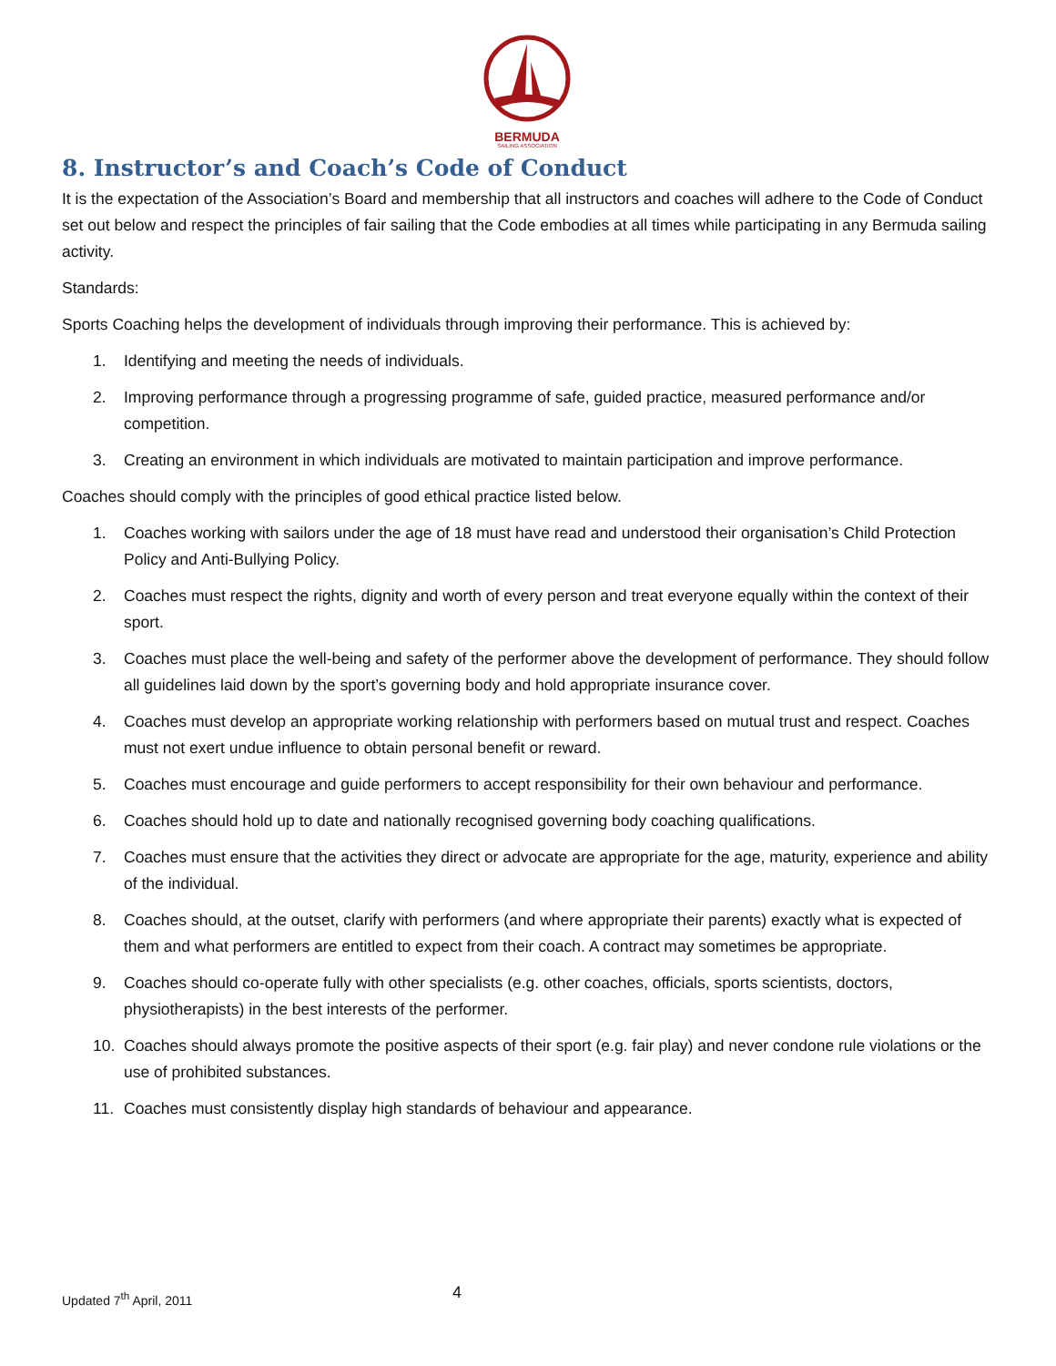BERMUDA
SAILING ASSOCIATION
8. Instructor’s and Coach’s Code of Conduct
It is the expectation of the Association’s Board and membership that all instructors and coaches will adhere to the Code of Conduct set out below and respect the principles of fair sailing that the Code embodies at all times while participating in any Bermuda sailing activity.
Standards:
Sports Coaching helps the development of individuals through improving their performance. This is achieved by:
1. Identifying and meeting the needs of individuals.
2. Improving performance through a progressing programme of safe, guided practice, measured performance and/or competition.
3. Creating an environment in which individuals are motivated to maintain participation and improve performance.
Coaches should comply with the principles of good ethical practice listed below.
1. Coaches working with sailors under the age of 18 must have read and understood their organisation’s Child Protection Policy and Anti-Bullying Policy.
2. Coaches must respect the rights, dignity and worth of every person and treat everyone equally within the context of their sport.
3. Coaches must place the well-being and safety of the performer above the development of performance. They should follow all guidelines laid down by the sport’s governing body and hold appropriate insurance cover.
4. Coaches must develop an appropriate working relationship with performers based on mutual trust and respect. Coaches must not exert undue influence to obtain personal benefit or reward.
5. Coaches must encourage and guide performers to accept responsibility for their own behaviour and performance.
6. Coaches should hold up to date and nationally recognised governing body coaching qualifications.
7. Coaches must ensure that the activities they direct or advocate are appropriate for the age, maturity, experience and ability of the individual.
8. Coaches should, at the outset, clarify with performers (and where appropriate their parents) exactly what is expected of them and what performers are entitled to expect from their coach. A contract may sometimes be appropriate.
9. Coaches should co-operate fully with other specialists (e.g. other coaches, officials, sports scientists, doctors, physiotherapists) in the best interests of the performer.
10. Coaches should always promote the positive aspects of their sport (e.g. fair play) and never condone rule violations or the use of prohibited substances.
11. Coaches must consistently display high standards of behaviour and appearance.
Updated 7<sup>th</sup> April, 2011 4